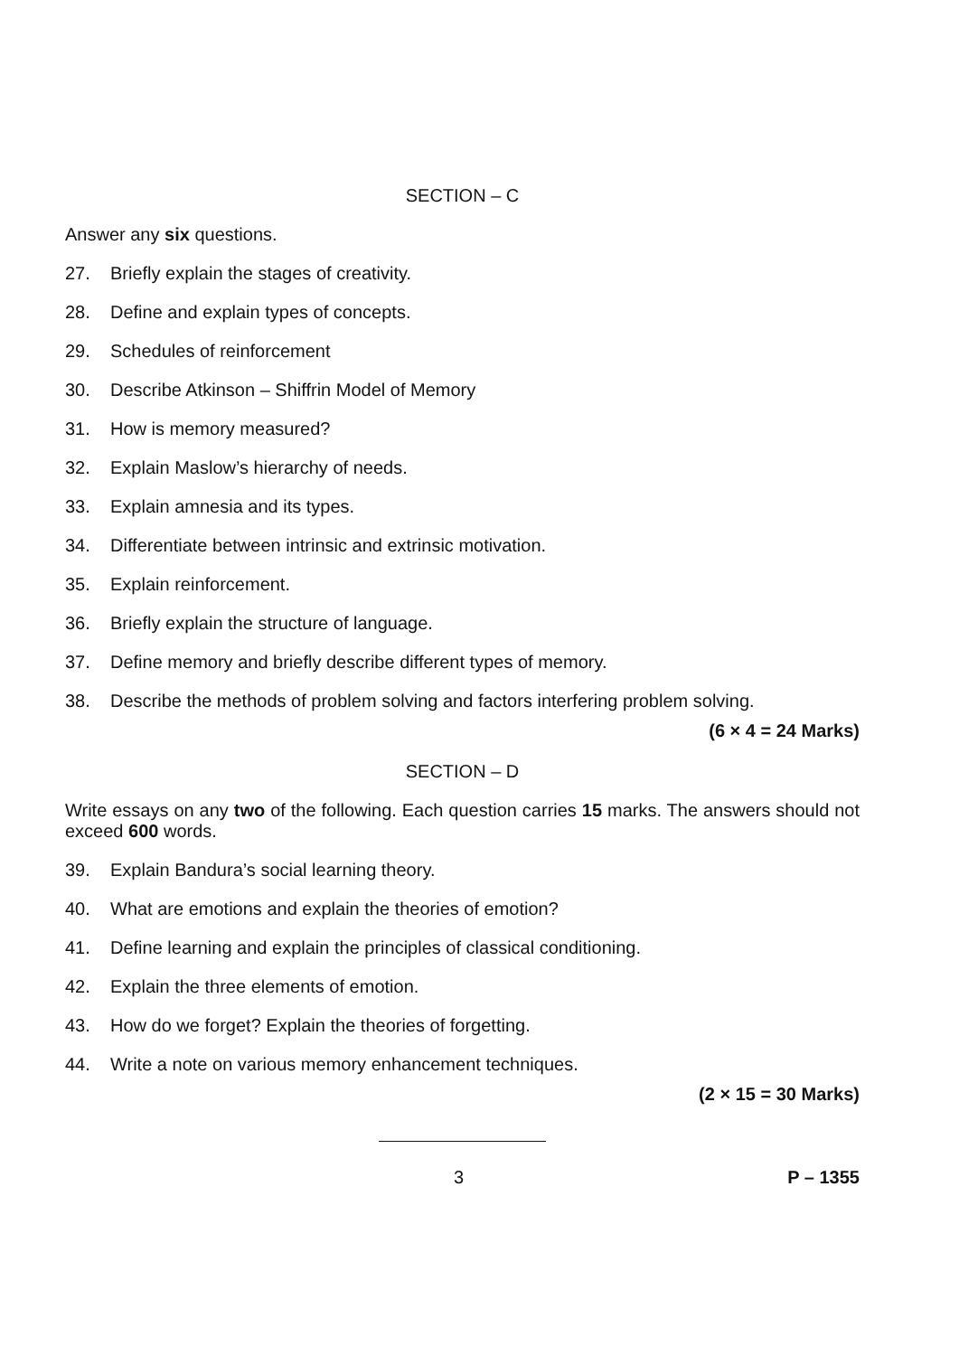SECTION – C
Answer any six questions.
27. Briefly explain the stages of creativity.
28. Define and explain types of concepts.
29. Schedules of reinforcement
30. Describe Atkinson – Shiffrin Model of Memory
31. How is memory measured?
32. Explain Maslow’s hierarchy of needs.
33. Explain amnesia and its types.
34. Differentiate between intrinsic and extrinsic motivation.
35. Explain reinforcement.
36. Briefly explain the structure of language.
37. Define memory and briefly describe different types of memory.
38. Describe the methods of problem solving and factors interfering problem solving.
(6 × 4 = 24 Marks)
SECTION – D
Write essays on any two of the following. Each question carries 15 marks. The answers should not exceed 600 words.
39. Explain Bandura’s social learning theory.
40. What are emotions and explain the theories of emotion?
41. Define learning and explain the principles of classical conditioning.
42. Explain the three elements of emotion.
43. How do we forget? Explain the theories of forgetting.
44. Write a note on various memory enhancement techniques.
(2 × 15 = 30 Marks)
3 P – 1355